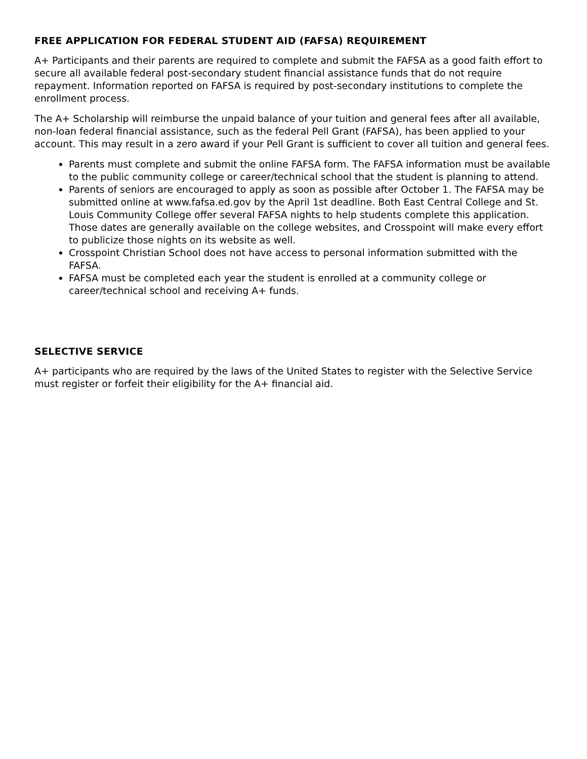FREE APPLICATION FOR FEDERAL STUDENT AID (FAFSA) REQUIREMENT
A+ Participants and their parents are required to complete and submit the FAFSA as a good faith effort to secure all available federal post-secondary student financial assistance funds that do not require repayment. Information reported on FAFSA is required by post-secondary institutions to complete the enrollment process.
The A+ Scholarship will reimburse the unpaid balance of your tuition and general fees after all available, non-loan federal financial assistance, such as the federal Pell Grant (FAFSA), has been applied to your account. This may result in a zero award if your Pell Grant is sufficient to cover all tuition and general fees.
Parents must complete and submit the online FAFSA form. The FAFSA information must be available to the public community college or career/technical school that the student is planning to attend.
Parents of seniors are encouraged to apply as soon as possible after October 1. The FAFSA may be submitted online at www.fafsa.ed.gov by the April 1st deadline. Both East Central College and St. Louis Community College offer several FAFSA nights to help students complete this application. Those dates are generally available on the college websites, and Crosspoint will make every effort to publicize those nights on its website as well.
Crosspoint Christian School does not have access to personal information submitted with the FAFSA.
FAFSA must be completed each year the student is enrolled at a community college or career/technical school and receiving A+ funds.
SELECTIVE SERVICE
A+ participants who are required by the laws of the United States to register with the Selective Service must register or forfeit their eligibility for the A+ financial aid.